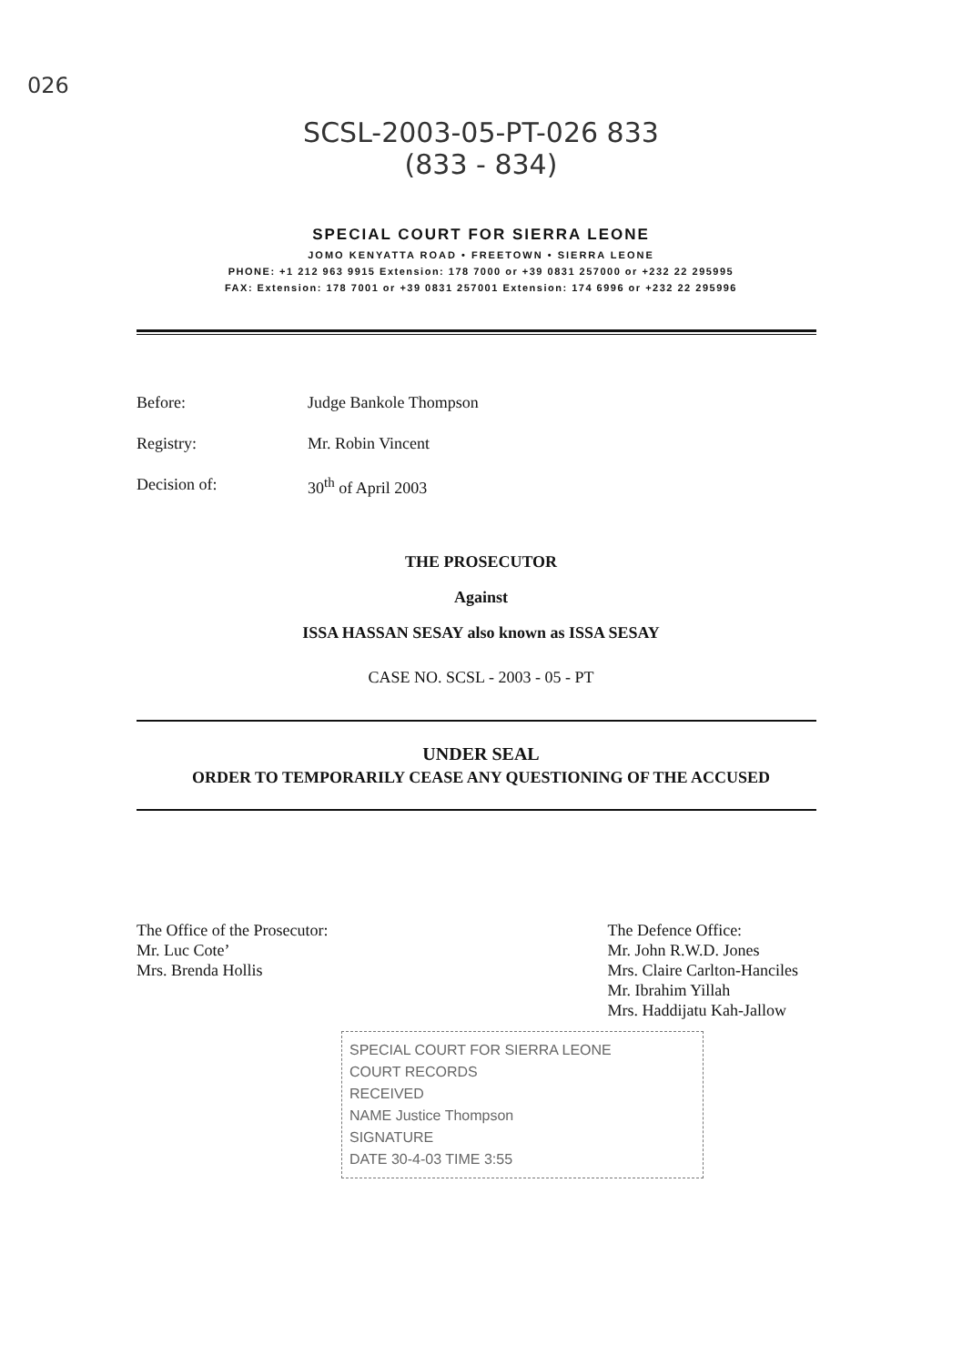026
SCSL-2003-05-PT-026 833
(833 - 834)
SPECIAL COURT FOR SIERRA LEONE
JOMO KENYATTA ROAD • FREETOWN • SIERRA LEONE
PHONE: +1 212 963 9915 Extension: 178 7000 or +39 0831 257000 or +232 22 295995
FAX: Extension: 178 7001 or +39 0831 257001 Extension: 174 6996 or +232 22 295996
Before: Judge Bankole Thompson
Registry: Mr. Robin Vincent
Decision of: 30<sup>th</sup> of April 2003
THE PROSECUTOR
Against
ISSA HASSAN SESAY also known as ISSA SESAY
CASE NO. SCSL - 2003 - 05 - PT
UNDER SEAL
ORDER TO TEMPORARILY CEASE ANY QUESTIONING OF THE ACCUSED
The Office of the Prosecutor:
Mr. Luc Cote’
Mrs. Brenda Hollis
The Defence Office:
Mr. John R.W.D. Jones
Mrs. Claire Carlton-Hanciles
Mr. Ibrahim Yillah
Mrs. Haddijatu Kah-Jallow
SPECIAL COURT FOR SIERRA LEONE
COURT RECORDS
RECEIVED
NAME Justice Thompson
SIGNATURE
DATE 30-4-03 TIME 3:55